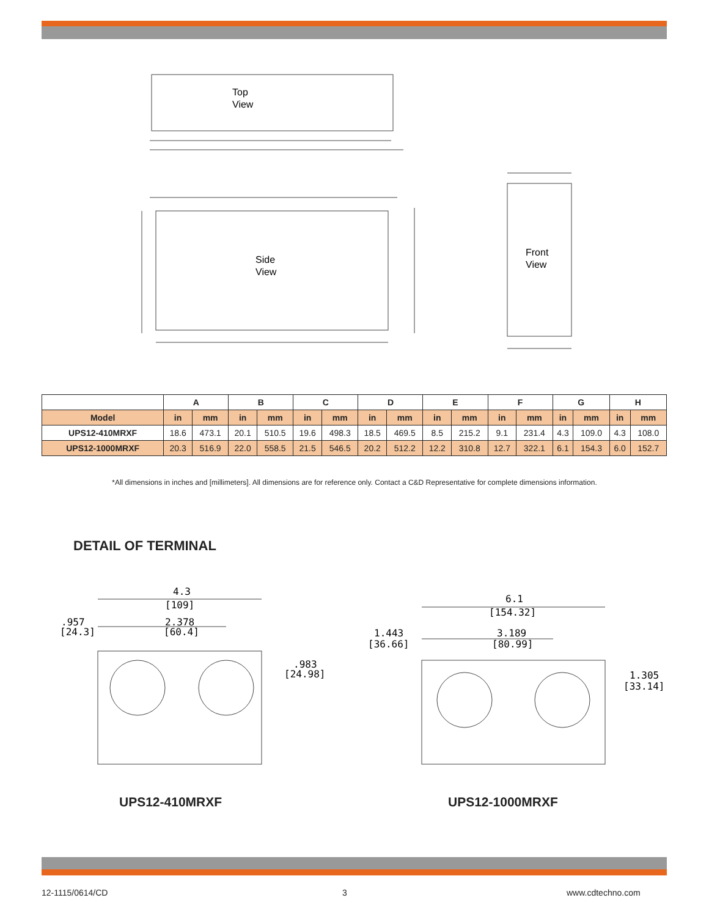Top
View
Side
View
Front
View
| | A | | B | | C | | D | | E | | F | | G | | H | |
| --- | --- | --- | --- | --- | --- | --- | --- | --- | --- | --- | --- | --- | --- | --- | --- | --- |
| Model | in | mm | in | mm | in | mm | in | mm | in | mm | in | mm | in | mm | in | mm |
| UPS12-410MRXF | 18.6 | 473.1 | 20.1 | 510.5 | 19.6 | 498.3 | 18.5 | 469.5 | 8.5 | 215.2 | 9.1 | 231.4 | 4.3 | 109.0 | 4.3 | 108.0 |
| UPS12-1000MRXF | 20.3 | 516.9 | 22.0 | 558.5 | 21.5 | 546.5 | 20.2 | 512.2 | 12.2 | 310.8 | 12.7 | 322.1 | 6.1 | 154.3 | 6.0 | 152.7 |
*All dimensions in inches and [millimeters]. All dimensions are for reference only. Contact a C&D Representative for complete dimensions information.
DETAIL OF TERMINAL
4.3
[109]
.957
[24.3]
2.378
[60.4]
.983
[24.98]
6.1
[154.32]
1.443
[36.66]
3.189
[80.99]
1.305
[33.14]
UPS12-410MRXF UPS12-1000MRXF
12-1115/0614/CD 3 www.cdtechno.com